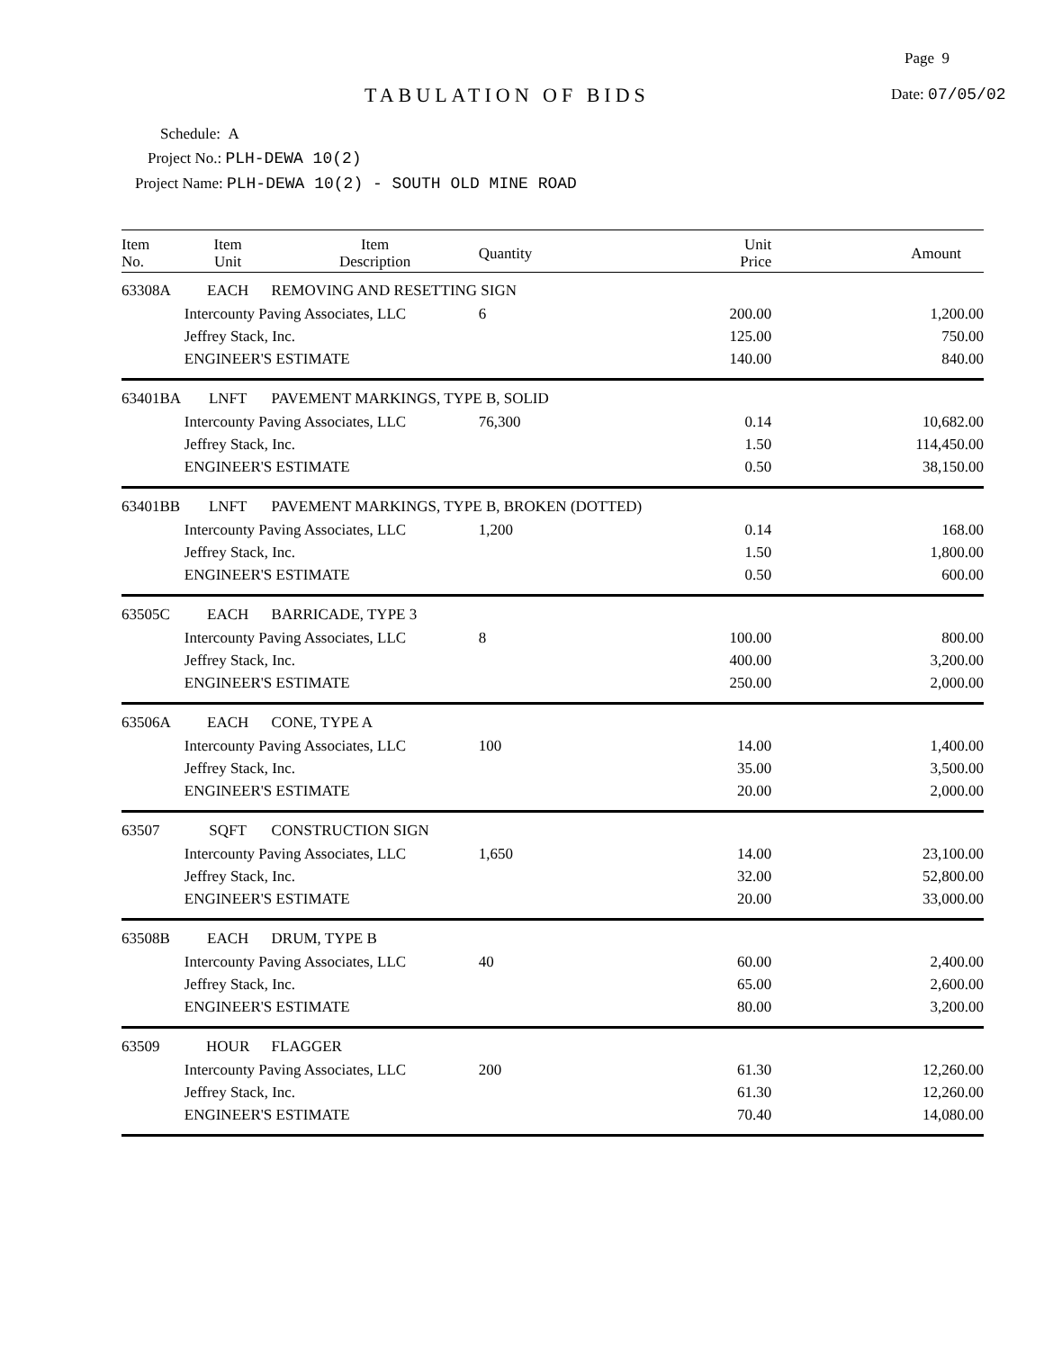Page 9
TABULATION OF BIDS Date: 07/05/02
Schedule: A
Project No.: PLH-DEWA 10(2)
Project Name: PLH-DEWA 10(2) - SOUTH OLD MINE ROAD
| Item No. | Item Unit | Item Description | Quantity | Unit Price | Amount |
| --- | --- | --- | --- | --- | --- |
| 63308A | EACH | REMOVING AND RESETTING SIGN | | | |
| | Intercounty Paving Associates, LLC | | 6 | 200.00 | 1,200.00 |
| | Jeffrey Stack, Inc. | | | 125.00 | 750.00 |
| | ENGINEER'S ESTIMATE | | | 140.00 | 840.00 |
| 63401BA | LNFT | PAVEMENT MARKINGS, TYPE B, SOLID | | | |
| | Intercounty Paving Associates, LLC | | 76,300 | 0.14 | 10,682.00 |
| | Jeffrey Stack, Inc. | | | 1.50 | 114,450.00 |
| | ENGINEER'S ESTIMATE | | | 0.50 | 38,150.00 |
| 63401BB | LNFT | PAVEMENT MARKINGS, TYPE B, BROKEN (DOTTED) | | | |
| | Intercounty Paving Associates, LLC | | 1,200 | 0.14 | 168.00 |
| | Jeffrey Stack, Inc. | | | 1.50 | 1,800.00 |
| | ENGINEER'S ESTIMATE | | | 0.50 | 600.00 |
| 63505C | EACH | BARRICADE, TYPE 3 | | | |
| | Intercounty Paving Associates, LLC | | 8 | 100.00 | 800.00 |
| | Jeffrey Stack, Inc. | | | 400.00 | 3,200.00 |
| | ENGINEER'S ESTIMATE | | | 250.00 | 2,000.00 |
| 63506A | EACH | CONE, TYPE A | | | |
| | Intercounty Paving Associates, LLC | | 100 | 14.00 | 1,400.00 |
| | Jeffrey Stack, Inc. | | | 35.00 | 3,500.00 |
| | ENGINEER'S ESTIMATE | | | 20.00 | 2,000.00 |
| 63507 | SQFT | CONSTRUCTION SIGN | | | |
| | Intercounty Paving Associates, LLC | | 1,650 | 14.00 | 23,100.00 |
| | Jeffrey Stack, Inc. | | | 32.00 | 52,800.00 |
| | ENGINEER'S ESTIMATE | | | 20.00 | 33,000.00 |
| 63508B | EACH | DRUM, TYPE B | | | |
| | Intercounty Paving Associates, LLC | | 40 | 60.00 | 2,400.00 |
| | Jeffrey Stack, Inc. | | | 65.00 | 2,600.00 |
| | ENGINEER'S ESTIMATE | | | 80.00 | 3,200.00 |
| 63509 | HOUR | FLAGGER | | | |
| | Intercounty Paving Associates, LLC | | 200 | 61.30 | 12,260.00 |
| | Jeffrey Stack, Inc. | | | 61.30 | 12,260.00 |
| | ENGINEER'S ESTIMATE | | | 70.40 | 14,080.00 |